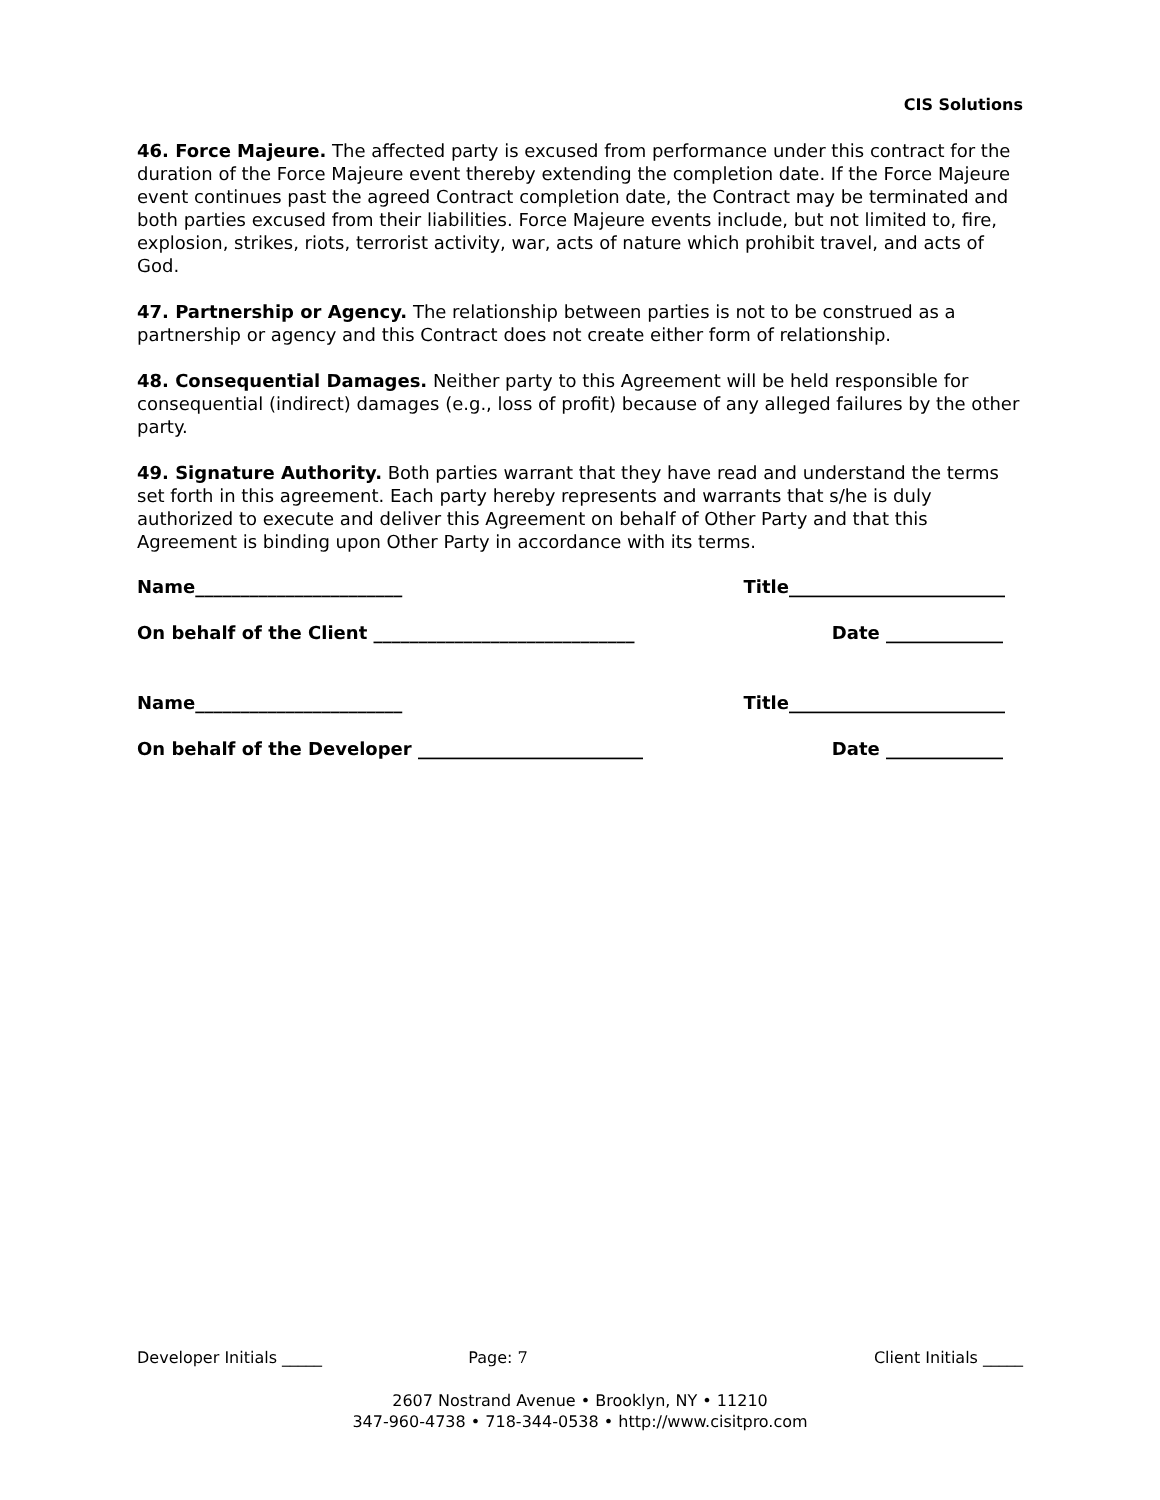CIS Solutions
46. Force Majeure. The affected party is excused from performance under this contract for the duration of the Force Majeure event thereby extending the completion date. If the Force Majeure event continues past the agreed Contract completion date, the Contract may be terminated and both parties excused from their liabilities. Force Majeure events include, but not limited to, fire, explosion, strikes, riots, terrorist activity, war, acts of nature which prohibit travel, and acts of God.
47. Partnership or Agency. The relationship between parties is not to be construed as a partnership or agency and this Contract does not create either form of relationship.
48. Consequential Damages. Neither party to this Agreement will be held responsible for consequential (indirect) damages (e.g., loss of profit) because of any alleged failures by the other party.
49. Signature Authority. Both parties warrant that they have read and understand the terms set forth in this agreement. Each party hereby represents and warrants that s/he is duly authorized to execute and deliver this Agreement on behalf of Other Party and that this Agreement is binding upon Other Party in accordance with its terms.
Name_______________________ Title________________________
On behalf of the Client _____________________________ Date _____________
Name_______________________ Title________________________
On behalf of the Developer _________________________ Date _____________
Developer Initials _____ Page: 7 Client Initials _____
2607 Nostrand Avenue • Brooklyn, NY • 11210
347-960-4738 • 718-344-0538 • http://www.cisitpro.com